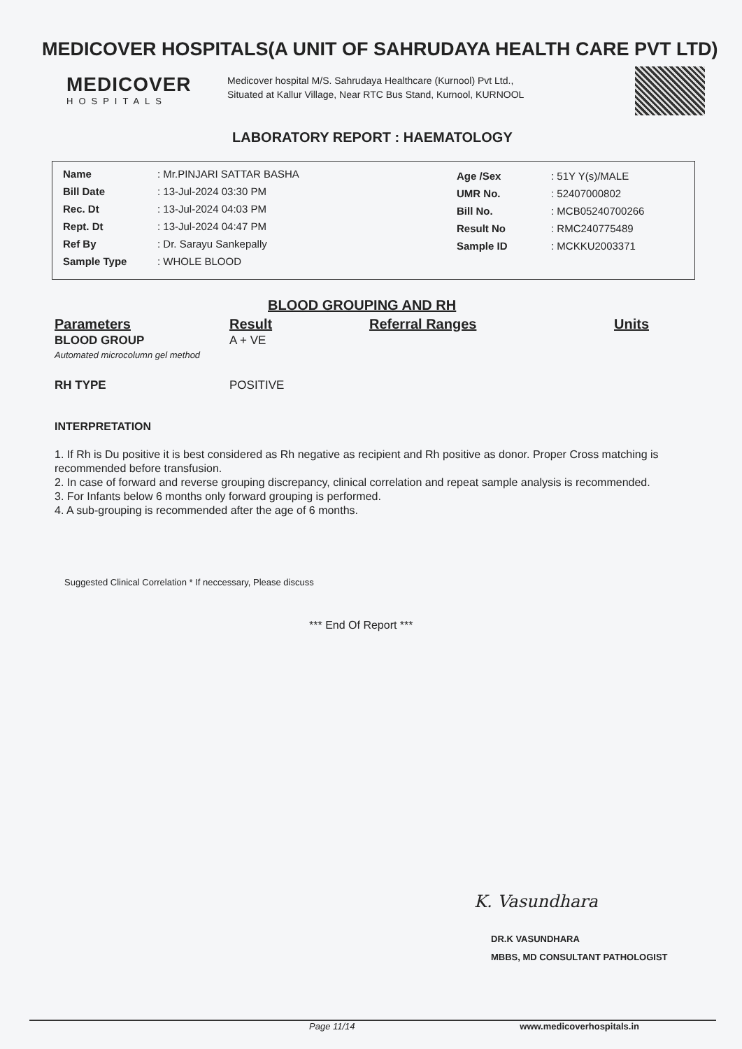MEDICOVER HOSPITALS(A UNIT OF SAHRUDAYA HEALTH CARE PVT LTD)
MEDICOVER
HOSPITALS
Medicover hospital M/S. Sahrudaya Healthcare (Kurnool) Pvt Ltd., Situated at Kallur Village, Near RTC Bus Stand, Kurnool, KURNOOL
LABORATORY REPORT : HAEMATOLOGY
| Name | : Mr.PINJARI SATTAR BASHA |
| Bill Date | : 13-Jul-2024 03:30 PM |
| Rec. Dt | : 13-Jul-2024 04:03 PM |
| Rept. Dt | : 13-Jul-2024 04:47 PM |
| Ref By | : Dr. Sarayu Sankepally |
| Sample Type | : WHOLE BLOOD |
| Age /Sex | : 51Y Y(s)/MALE |
| UMR No. | : 52407000802 |
| Bill No. | : MCB05240700266 |
| Result No | : RMC240775489 |
| Sample ID | : MCKKU2003371 |
BLOOD GROUPING AND RH
| Parameters | Result | Referral Ranges | Units |
| --- | --- | --- | --- |
| BLOOD GROUP Automated microcolumn gel method | A + VE | | |
| RH TYPE | POSITIVE | | |
INTERPRETATION
1. If Rh is Du positive it is best considered as Rh negative as recipient and Rh positive as donor. Proper Cross matching is recommended before transfusion.
2. In case of forward and reverse grouping discrepancy, clinical correlation and repeat sample analysis is recommended.
3. For Infants below 6 months only forward grouping is performed.
4. A sub-grouping is recommended after the age of 6 months.
Suggested Clinical Correlation * If neccessary, Please discuss
*** End Of Report ***
K. Vasundhara
DR.K VASUNDHARA
MBBS, MD CONSULTANT PATHOLOGIST
Page 11/14 www.medicoverhospitals.in